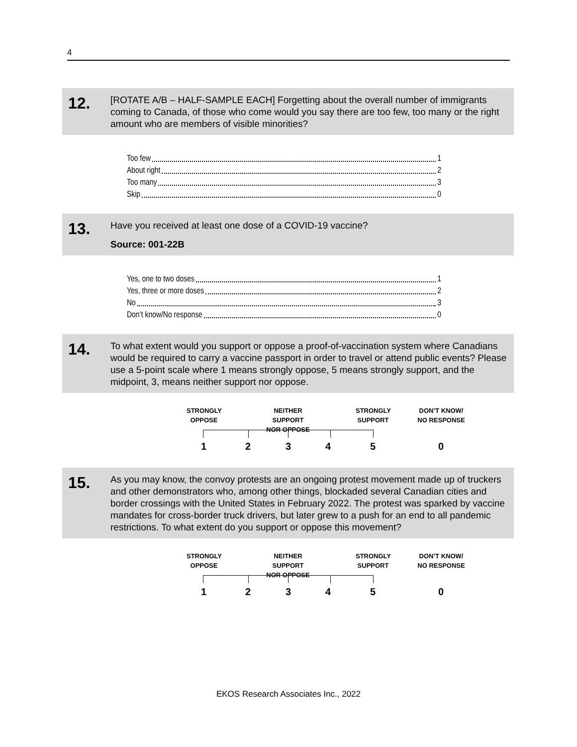4
12.
[ROTATE A/B – HALF-SAMPLE EACH] Forgetting about the overall number of immigrants coming to Canada, of those who come would you say there are too few, too many or the right amount who are members of visible minorities?
Too few 1
About right 2
Too many 3
Skip 0
13.
Have you received at least one dose of a COVID-19 vaccine?
Source: 001-22B
Yes, one to two doses 1
Yes, three or more doses 2
No 3
Don’t know/No response 0
14.
To what extent would you support or oppose a proof-of-vaccination system where Canadians would be required to carry a vaccine passport in order to travel or attend public events? Please use a 5-point scale where 1 means strongly oppose, 5 means strongly support, and the midpoint, 3, means neither support nor oppose.
STRONGLY
OPPOSE
NEITHER SUPPORT
NOR OPPOSE
STRONGLY
SUPPORT
DON’T KNOW/
NO RESPONSE
1 2 3 4 5 0
15.
As you may know, the convoy protests are an ongoing protest movement made up of truckers and other demonstrators who, among other things, blockaded several Canadian cities and border crossings with the United States in February 2022. The protest was sparked by vaccine mandates for cross-border truck drivers, but later grew to a push for an end to all pandemic restrictions. To what extent do you support or oppose this movement?
STRONGLY
OPPOSE
NEITHER SUPPORT
NOR OPPOSE
STRONGLY
SUPPORT
DON’T KNOW/
NO RESPONSE
1 2 3 4 5 0
EKOS Research Associates Inc., 2022